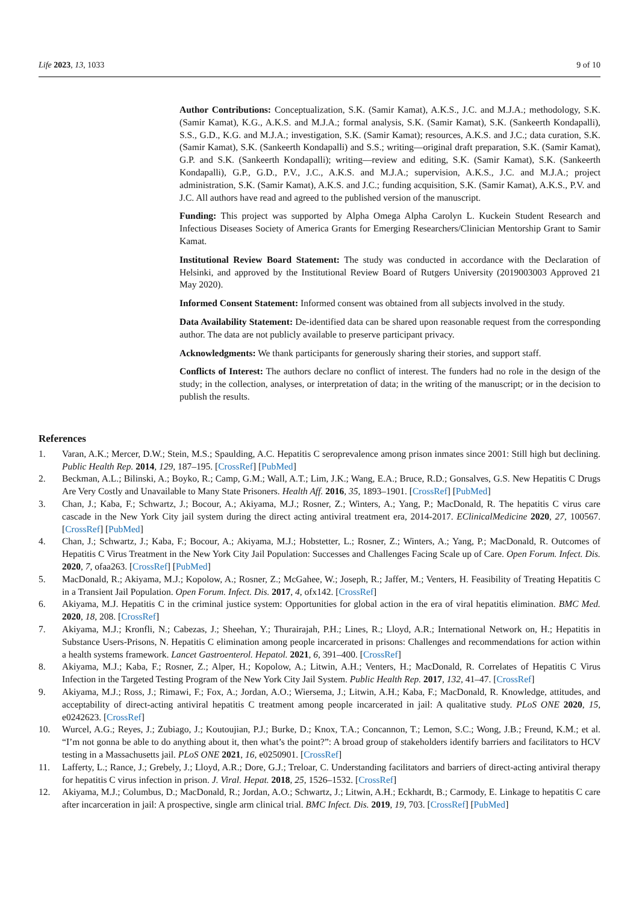Life 2023, 13, 1033 9 of 10
Author Contributions: Conceptualization, S.K. (Samir Kamat), A.K.S., J.C. and M.J.A.; methodology, S.K. (Samir Kamat), K.G., A.K.S. and M.J.A.; formal analysis, S.K. (Samir Kamat), S.K. (Sankeerth Kondapalli), S.S., G.D., K.G. and M.J.A.; investigation, S.K. (Samir Kamat); resources, A.K.S. and J.C.; data curation, S.K. (Samir Kamat), S.K. (Sankeerth Kondapalli) and S.S.; writing—original draft preparation, S.K. (Samir Kamat), G.P. and S.K. (Sankeerth Kondapalli); writing—review and editing, S.K. (Samir Kamat), S.K. (Sankeerth Kondapalli), G.P., G.D., P.V., J.C., A.K.S. and M.J.A.; supervision, A.K.S., J.C. and M.J.A.; project administration, S.K. (Samir Kamat), A.K.S. and J.C.; funding acquisition, S.K. (Samir Kamat), A.K.S., P.V. and J.C. All authors have read and agreed to the published version of the manuscript.
Funding: This project was supported by Alpha Omega Alpha Carolyn L. Kuckein Student Research and Infectious Diseases Society of America Grants for Emerging Researchers/Clinician Mentorship Grant to Samir Kamat.
Institutional Review Board Statement: The study was conducted in accordance with the Declaration of Helsinki, and approved by the Institutional Review Board of Rutgers University (2019003003 Approved 21 May 2020).
Informed Consent Statement: Informed consent was obtained from all subjects involved in the study.
Data Availability Statement: De-identified data can be shared upon reasonable request from the corresponding author. The data are not publicly available to preserve participant privacy.
Acknowledgments: We thank participants for generously sharing their stories, and support staff.
Conflicts of Interest: The authors declare no conflict of interest. The funders had no role in the design of the study; in the collection, analyses, or interpretation of data; in the writing of the manuscript; or in the decision to publish the results.
References
1. Varan, A.K.; Mercer, D.W.; Stein, M.S.; Spaulding, A.C. Hepatitis C seroprevalence among prison inmates since 2001: Still high but declining. Public Health Rep. 2014, 129, 187–195. [CrossRef] [PubMed]
2. Beckman, A.L.; Bilinski, A.; Boyko, R.; Camp, G.M.; Wall, A.T.; Lim, J.K.; Wang, E.A.; Bruce, R.D.; Gonsalves, G.S. New Hepatitis C Drugs Are Very Costly and Unavailable to Many State Prisoners. Health Aff. 2016, 35, 1893–1901. [CrossRef] [PubMed]
3. Chan, J.; Kaba, F.; Schwartz, J.; Bocour, A.; Akiyama, M.J.; Rosner, Z.; Winters, A.; Yang, P.; MacDonald, R. The hepatitis C virus care cascade in the New York City jail system during the direct acting antiviral treatment era, 2014-2017. EClinicalMedicine 2020, 27, 100567. [CrossRef] [PubMed]
4. Chan, J.; Schwartz, J.; Kaba, F.; Bocour, A.; Akiyama, M.J.; Hobstetter, L.; Rosner, Z.; Winters, A.; Yang, P.; MacDonald, R. Outcomes of Hepatitis C Virus Treatment in the New York City Jail Population: Successes and Challenges Facing Scale up of Care. Open Forum. Infect. Dis. 2020, 7, ofaa263. [CrossRef] [PubMed]
5. MacDonald, R.; Akiyama, M.J.; Kopolow, A.; Rosner, Z.; McGahee, W.; Joseph, R.; Jaffer, M.; Venters, H. Feasibility of Treating Hepatitis C in a Transient Jail Population. Open Forum. Infect. Dis. 2017, 4, ofx142. [CrossRef]
6. Akiyama, M.J. Hepatitis C in the criminal justice system: Opportunities for global action in the era of viral hepatitis elimination. BMC Med. 2020, 18, 208. [CrossRef]
7. Akiyama, M.J.; Kronfli, N.; Cabezas, J.; Sheehan, Y.; Thurairajah, P.H.; Lines, R.; Lloyd, A.R.; International Network on, H.; Hepatitis in Substance Users-Prisons, N. Hepatitis C elimination among people incarcerated in prisons: Challenges and recommendations for action within a health systems framework. Lancet Gastroenterol. Hepatol. 2021, 6, 391–400. [CrossRef]
8. Akiyama, M.J.; Kaba, F.; Rosner, Z.; Alper, H.; Kopolow, A.; Litwin, A.H.; Venters, H.; MacDonald, R. Correlates of Hepatitis C Virus Infection in the Targeted Testing Program of the New York City Jail System. Public Health Rep. 2017, 132, 41–47. [CrossRef]
9. Akiyama, M.J.; Ross, J.; Rimawi, F.; Fox, A.; Jordan, A.O.; Wiersema, J.; Litwin, A.H.; Kaba, F.; MacDonald, R. Knowledge, attitudes, and acceptability of direct-acting antiviral hepatitis C treatment among people incarcerated in jail: A qualitative study. PLoS ONE 2020, 15, e0242623. [CrossRef]
10. Wurcel, A.G.; Reyes, J.; Zubiago, J.; Koutoujian, P.J.; Burke, D.; Knox, T.A.; Concannon, T.; Lemon, S.C.; Wong, J.B.; Freund, K.M.; et al. “I’m not gonna be able to do anything about it, then what’s the point?”: A broad group of stakeholders identify barriers and facilitators to HCV testing in a Massachusetts jail. PLoS ONE 2021, 16, e0250901. [CrossRef]
11. Lafferty, L.; Rance, J.; Grebely, J.; Lloyd, A.R.; Dore, G.J.; Treloar, C. Understanding facilitators and barriers of direct-acting antiviral therapy for hepatitis C virus infection in prison. J. Viral. Hepat. 2018, 25, 1526–1532. [CrossRef]
12. Akiyama, M.J.; Columbus, D.; MacDonald, R.; Jordan, A.O.; Schwartz, J.; Litwin, A.H.; Eckhardt, B.; Carmody, E. Linkage to hepatitis C care after incarceration in jail: A prospective, single arm clinical trial. BMC Infect. Dis. 2019, 19, 703. [CrossRef] [PubMed]